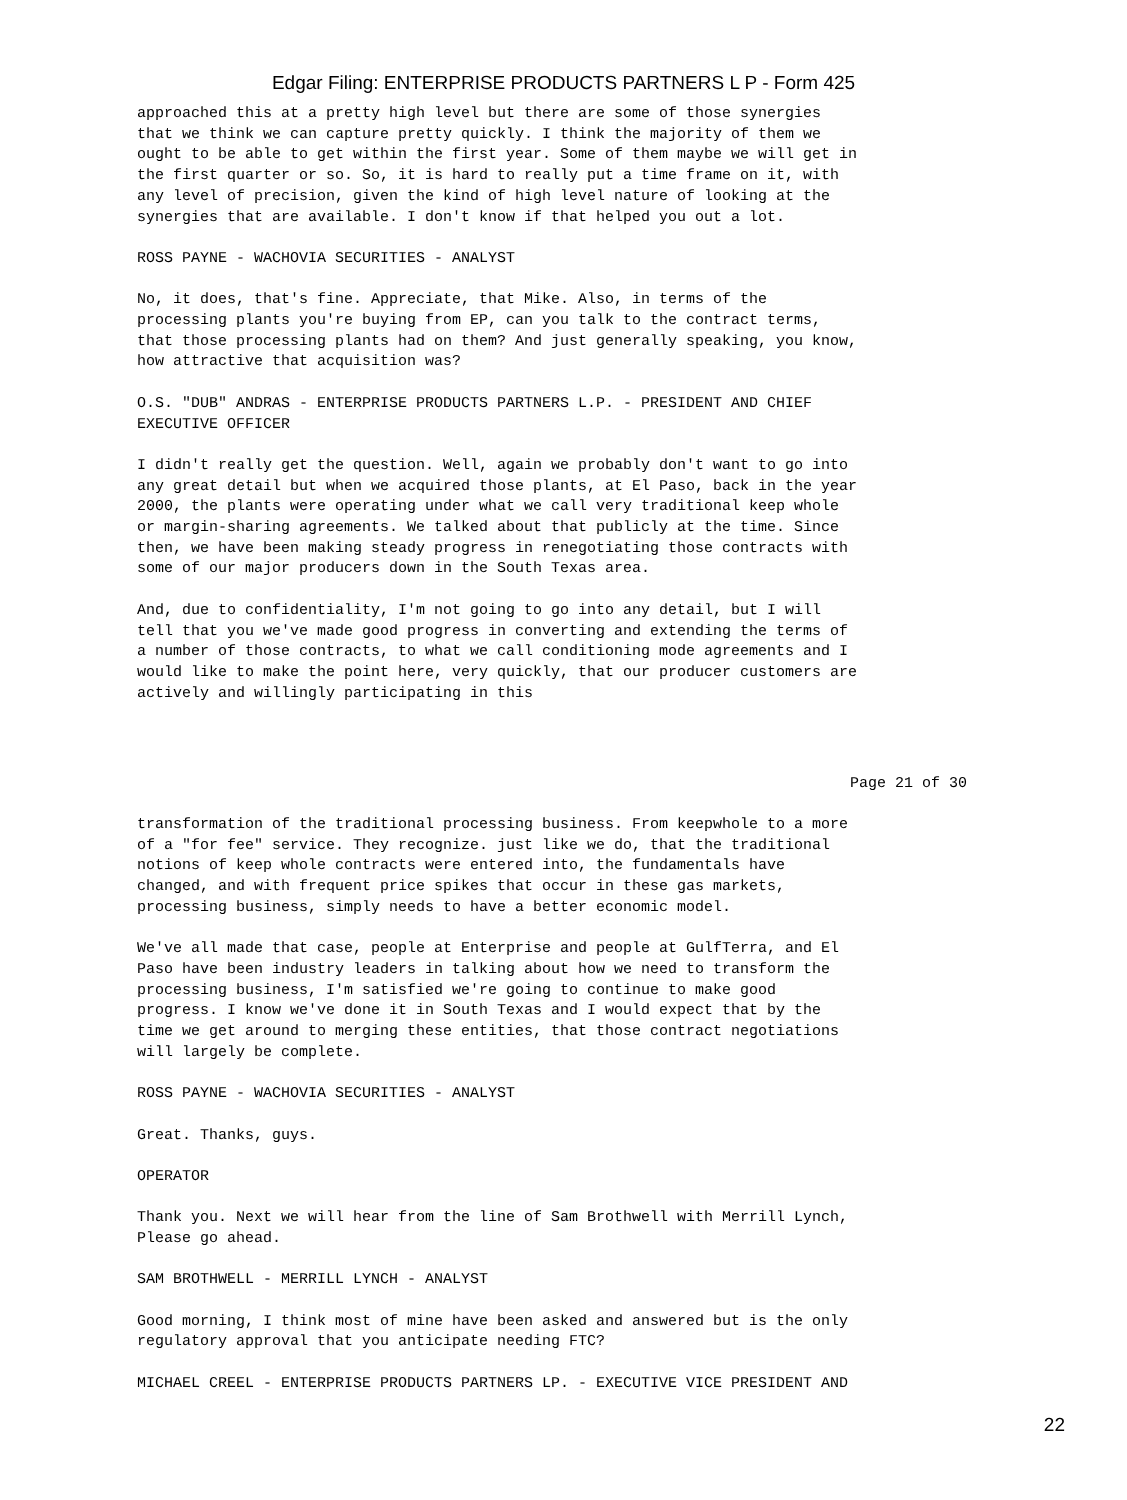Edgar Filing: ENTERPRISE PRODUCTS PARTNERS L P - Form 425
approached this at a pretty high level but there are some of those synergies that we think we can capture pretty quickly. I think the majority of them we ought to be able to get within the first year. Some of them maybe we will get in the first quarter or so. So, it is hard to really put a time frame on it, with any level of precision, given the kind of high level nature of looking at the synergies that are available. I don't know if that helped you out a lot.
ROSS PAYNE - WACHOVIA SECURITIES - ANALYST
No, it does, that's fine. Appreciate, that Mike. Also, in terms of the processing plants you're buying from EP, can you talk to the contract terms, that those processing plants had on them? And just generally speaking, you know, how attractive that acquisition was?
O.S. "DUB" ANDRAS - ENTERPRISE PRODUCTS PARTNERS L.P. - PRESIDENT AND CHIEF EXECUTIVE OFFICER
I didn't really get the question. Well, again we probably don't want to go into any great detail but when we acquired those plants, at El Paso, back in the year 2000, the plants were operating under what we call very traditional keep whole or margin-sharing agreements. We talked about that publicly at the time. Since then, we have been making steady progress in renegotiating those contracts with some of our major producers down in the South Texas area.
And, due to confidentiality, I'm not going to go into any detail, but I will tell that you we've made good progress in converting and extending the terms of a number of those contracts, to what we call conditioning mode agreements and I would like to make the point here, very quickly, that our producer customers are actively and willingly participating in this
Page 21 of 30
transformation of the traditional processing business. From keepwhole to a more of a "for fee" service. They recognize. just like we do, that the traditional notions of keep whole contracts were entered into, the fundamentals have changed, and with frequent price spikes that occur in these gas markets, processing business, simply needs to have a better economic model.
We've all made that case, people at Enterprise and people at GulfTerra, and El Paso have been industry leaders in talking about how we need to transform the processing business, I'm satisfied we're going to continue to make good progress. I know we've done it in South Texas and I would expect that by the time we get around to merging these entities, that those contract negotiations will largely be complete.
ROSS PAYNE - WACHOVIA SECURITIES - ANALYST
Great. Thanks, guys.
OPERATOR
Thank you. Next we will hear from the line of Sam Brothwell with Merrill Lynch, Please go ahead.
SAM BROTHWELL - MERRILL LYNCH - ANALYST
Good morning, I think most of mine have been asked and answered but is the only regulatory approval that you anticipate needing FTC?
MICHAEL CREEL - ENTERPRISE PRODUCTS PARTNERS LP. - EXECUTIVE VICE PRESIDENT AND
22